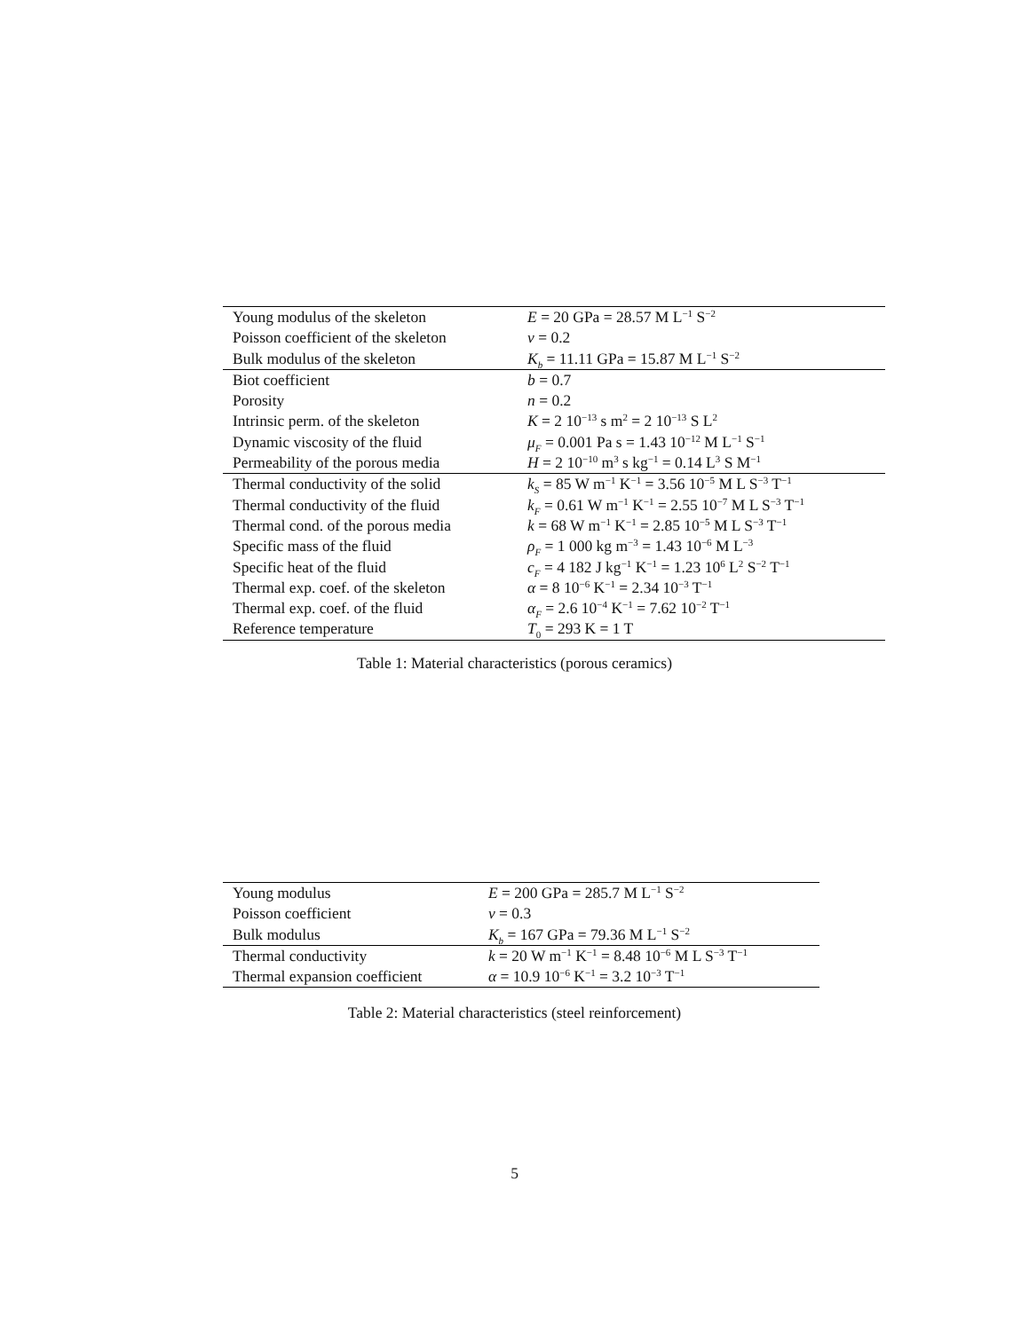| Young modulus of the skeleton | E = 20 GPa = 28.57 M L<sup>−1</sup> S<sup>−2</sup> |
| Poisson coefficient of the skeleton | ν = 0.2 |
| Bulk modulus of the skeleton | K<sub>b</sub> = 11.11 GPa = 15.87 M L<sup>−1</sup> S<sup>−2</sup> |
| Biot coefficient | b = 0.7 |
| Porosity | n = 0.2 |
| Intrinsic perm. of the skeleton | K = 2 10<sup>−13</sup> s m<sup>2</sup> = 2 10<sup>−13</sup> S L<sup>2</sup> |
| Dynamic viscosity of the fluid | μ<sub>F</sub> = 0.001 Pa s = 1.43 10<sup>−12</sup> M L<sup>−1</sup> S<sup>−1</sup> |
| Permeability of the porous media | H = 2 10<sup>−10</sup> m<sup>3</sup> s kg<sup>−1</sup> = 0.14 L<sup>3</sup> S M<sup>−1</sup> |
| Thermal conductivity of the solid | k<sub>S</sub> = 85 W m<sup>−1</sup> K<sup>−1</sup> = 3.56 10<sup>−5</sup> M L S<sup>−3</sup> T<sup>−1</sup> |
| Thermal conductivity of the fluid | k<sub>F</sub> = 0.61 W m<sup>−1</sup> K<sup>−1</sup> = 2.55 10<sup>−7</sup> M L S<sup>−3</sup> T<sup>−1</sup> |
| Thermal cond. of the porous media | k = 68 W m<sup>−1</sup> K<sup>−1</sup> = 2.85 10<sup>−5</sup> M L S<sup>−3</sup> T<sup>−1</sup> |
| Specific mass of the fluid | ρ<sub>F</sub> = 1 000 kg m<sup>−3</sup> = 1.43 10<sup>−6</sup> M L<sup>−3</sup> |
| Specific heat of the fluid | c<sub>F</sub> = 4 182 J kg<sup>−1</sup> K<sup>−1</sup> = 1.23 10<sup>6</sup> L<sup>2</sup> S<sup>−2</sup> T<sup>−1</sup> |
| Thermal exp. coef. of the skeleton | α = 8 10<sup>−6</sup> K<sup>−1</sup> = 2.34 10<sup>−3</sup> T<sup>−1</sup> |
| Thermal exp. coef. of the fluid | α<sub>F</sub> = 2.6 10<sup>−4</sup> K<sup>−1</sup> = 7.62 10<sup>−2</sup> T<sup>−1</sup> |
| Reference temperature | T<sub>0</sub> = 293 K = 1 T |
Table 1: Material characteristics (porous ceramics)
| Young modulus | E = 200 GPa = 285.7 M L<sup>−1</sup> S<sup>−2</sup> |
| Poisson coefficient | ν = 0.3 |
| Bulk modulus | K<sub>b</sub> = 167 GPa = 79.36 M L<sup>−1</sup> S<sup>−2</sup> |
| Thermal conductivity | k = 20 W m<sup>−1</sup> K<sup>−1</sup> = 8.48 10<sup>−6</sup> M L S<sup>−3</sup> T<sup>−1</sup> |
| Thermal expansion coefficient | α = 10.9 10<sup>−6</sup> K<sup>−1</sup> = 3.2 10<sup>−3</sup> T<sup>−1</sup> |
Table 2: Material characteristics (steel reinforcement)
5